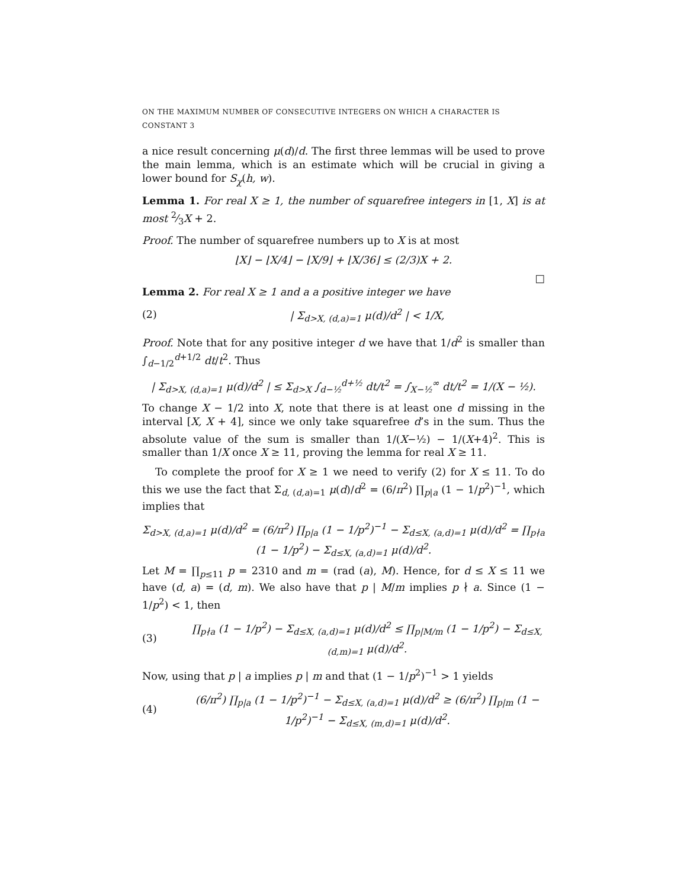ON THE MAXIMUM NUMBER OF CONSECUTIVE INTEGERS ON WHICH A CHARACTER IS CONSTANT 3
a nice result concerning μ(d)/d. The first three lemmas will be used to prove the main lemma, which is an estimate which will be crucial in giving a lower bound for S<sub>χ</sub>(h, w).
Lemma 1. For real X ≥ 1, the number of squarefree integers in [1, X] is at most 2⁄3X + 2.
Proof. The number of squarefree numbers up to X is at most
⌊X⌋ − ⌊X/4⌋ − ⌊X/9⌋ + ⌊X/36⌋ ≤ (2/3)X + 2.
□
Lemma 2. For real X ≥ 1 and a a positive integer we have
(2) | Σ<sub>d>X, (d,a)=1</sub> μ(d)/d<sup>2</sup> | < 1/X,
Proof. Note that for any positive integer d we have that 1/d<sup>2</sup> is smaller than ∫<sub>d−1/2</sub><sup>d+1/2</sup> dt/t<sup>2</sup>. Thus
| Σ<sub>d>X, (d,a)=1</sub> μ(d)/d<sup>2</sup> | ≤ Σ<sub>d>X</sub> ∫<sub>d−½</sub><sup>d+½</sup> dt/t<sup>2</sup> = ∫<sub>X−½</sub><sup>∞</sup> dt/t<sup>2</sup> = 1/(X − ½).
To change X − 1/2 into X, note that there is at least one d missing in the interval [X, X + 4], since we only take squarefree d’s in the sum. Thus the absolute value of the sum is smaller than 1/(X−½) − 1/(X+4)<sup>2</sup>. This is smaller than 1/X once X ≥ 11, proving the lemma for real X ≥ 11.
To complete the proof for X ≥ 1 we need to verify (2) for X ≤ 11. To do this we use the fact that Σ<sub>d, (d,a)=1</sub> μ(d)/d<sup>2</sup> = (6/π<sup>2</sup>) ∏<sub>p|a</sub> (1 − 1/p<sup>2</sup>)<sup>−1</sup>, which implies that
Σ<sub>d>X, (d,a)=1</sub> μ(d)/d<sup>2</sup> = (6/π<sup>2</sup>) ∏<sub>p|a</sub> (1 − 1/p<sup>2</sup>)<sup>−1</sup> − Σ<sub>d≤X, (a,d)=1</sub> μ(d)/d<sup>2</sup> = ∏<sub>p∤a</sub> (1 − 1/p<sup>2</sup>) − Σ<sub>d≤X, (a,d)=1</sub> μ(d)/d<sup>2</sup>.
Let M = ∏<sub>p≤11</sub> p = 2310 and m = (rad (a), M). Hence, for d ≤ X ≤ 11 we have (d, a) = (d, m). We also have that p | M/m implies p ∤ a. Since (1 − 1/p<sup>2</sup>) < 1, then
(3) ∏<sub>p∤a</sub> (1 − 1/p<sup>2</sup>) − Σ<sub>d≤X, (a,d)=1</sub> μ(d)/d<sup>2</sup> ≤ ∏<sub>p|M/m</sub> (1 − 1/p<sup>2</sup>) − Σ<sub>d≤X, (d,m)=1</sub> μ(d)/d<sup>2</sup>.
Now, using that p | a implies p | m and that (1 − 1/p<sup>2</sup>)<sup>−1</sup> > 1 yields
(4) (6/π<sup>2</sup>) ∏<sub>p|a</sub> (1 − 1/p<sup>2</sup>)<sup>−1</sup> − Σ<sub>d≤X, (a,d)=1</sub> μ(d)/d<sup>2</sup> ≥ (6/π<sup>2</sup>) ∏<sub>p|m</sub> (1 − 1/p<sup>2</sup>)<sup>−1</sup> − Σ<sub>d≤X, (m,d)=1</sub> μ(d)/d<sup>2</sup>.